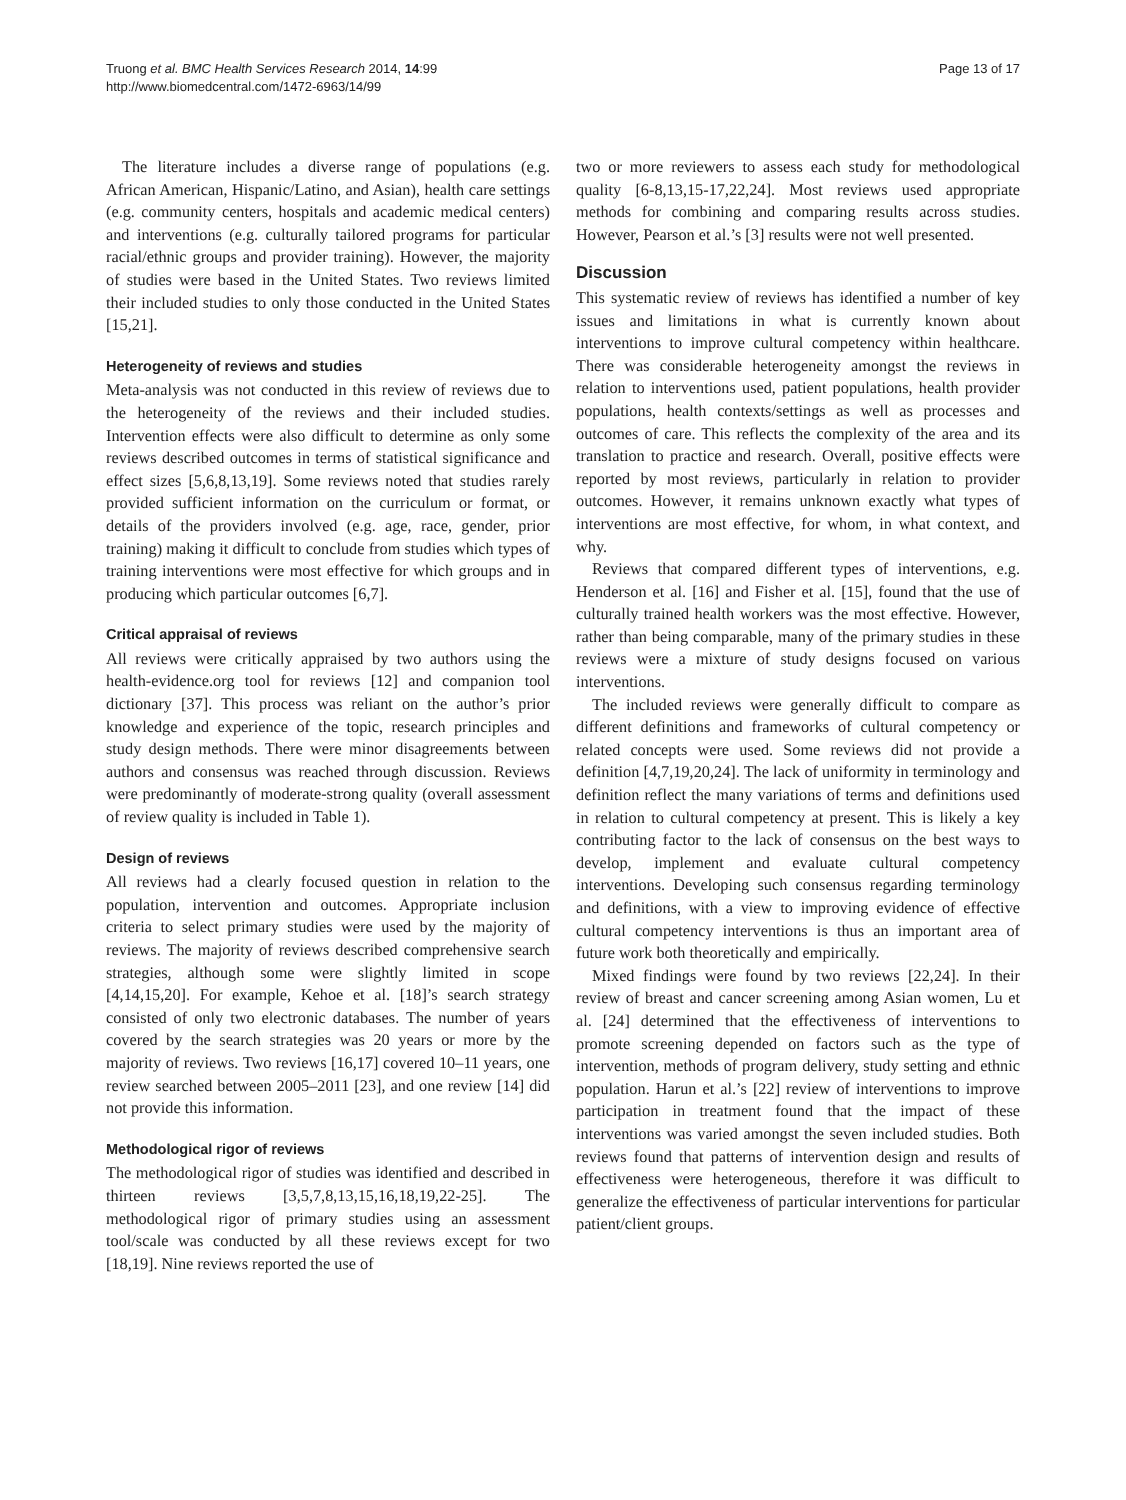Truong et al. BMC Health Services Research 2014, 14:99
http://www.biomedcentral.com/1472-6963/14/99
Page 13 of 17
The literature includes a diverse range of populations (e.g. African American, Hispanic/Latino, and Asian), health care settings (e.g. community centers, hospitals and academic medical centers) and interventions (e.g. culturally tailored programs for particular racial/ethnic groups and provider training). However, the majority of studies were based in the United States. Two reviews limited their included studies to only those conducted in the United States [15,21].
Heterogeneity of reviews and studies
Meta-analysis was not conducted in this review of reviews due to the heterogeneity of the reviews and their included studies. Intervention effects were also difficult to determine as only some reviews described outcomes in terms of statistical significance and effect sizes [5,6,8,13,19]. Some reviews noted that studies rarely provided sufficient information on the curriculum or format, or details of the providers involved (e.g. age, race, gender, prior training) making it difficult to conclude from studies which types of training interventions were most effective for which groups and in producing which particular outcomes [6,7].
Critical appraisal of reviews
All reviews were critically appraised by two authors using the health-evidence.org tool for reviews [12] and companion tool dictionary [37]. This process was reliant on the author’s prior knowledge and experience of the topic, research principles and study design methods. There were minor disagreements between authors and consensus was reached through discussion. Reviews were predominantly of moderate-strong quality (overall assessment of review quality is included in Table 1).
Design of reviews
All reviews had a clearly focused question in relation to the population, intervention and outcomes. Appropriate inclusion criteria to select primary studies were used by the majority of reviews. The majority of reviews described comprehensive search strategies, although some were slightly limited in scope [4,14,15,20]. For example, Kehoe et al. [18]’s search strategy consisted of only two electronic databases. The number of years covered by the search strategies was 20 years or more by the majority of reviews. Two reviews [16,17] covered 10–11 years, one review searched between 2005–2011 [23], and one review [14] did not provide this information.
Methodological rigor of reviews
The methodological rigor of studies was identified and described in thirteen reviews [3,5,7,8,13,15,16,18,19,22-25]. The methodological rigor of primary studies using an assessment tool/scale was conducted by all these reviews except for two [18,19]. Nine reviews reported the use of
two or more reviewers to assess each study for methodological quality [6-8,13,15-17,22,24]. Most reviews used appropriate methods for combining and comparing results across studies. However, Pearson et al.’s [3] results were not well presented.
Discussion
This systematic review of reviews has identified a number of key issues and limitations in what is currently known about interventions to improve cultural competency within healthcare. There was considerable heterogeneity amongst the reviews in relation to interventions used, patient populations, health provider populations, health contexts/settings as well as processes and outcomes of care. This reflects the complexity of the area and its translation to practice and research. Overall, positive effects were reported by most reviews, particularly in relation to provider outcomes. However, it remains unknown exactly what types of interventions are most effective, for whom, in what context, and why.
Reviews that compared different types of interventions, e.g. Henderson et al. [16] and Fisher et al. [15], found that the use of culturally trained health workers was the most effective. However, rather than being comparable, many of the primary studies in these reviews were a mixture of study designs focused on various interventions.
The included reviews were generally difficult to compare as different definitions and frameworks of cultural competency or related concepts were used. Some reviews did not provide a definition [4,7,19,20,24]. The lack of uniformity in terminology and definition reflect the many variations of terms and definitions used in relation to cultural competency at present. This is likely a key contributing factor to the lack of consensus on the best ways to develop, implement and evaluate cultural competency interventions. Developing such consensus regarding terminology and definitions, with a view to improving evidence of effective cultural competency interventions is thus an important area of future work both theoretically and empirically.
Mixed findings were found by two reviews [22,24]. In their review of breast and cancer screening among Asian women, Lu et al. [24] determined that the effectiveness of interventions to promote screening depended on factors such as the type of intervention, methods of program delivery, study setting and ethnic population. Harun et al.’s [22] review of interventions to improve participation in treatment found that the impact of these interventions was varied amongst the seven included studies. Both reviews found that patterns of intervention design and results of effectiveness were heterogeneous, therefore it was difficult to generalize the effectiveness of particular interventions for particular patient/client groups.